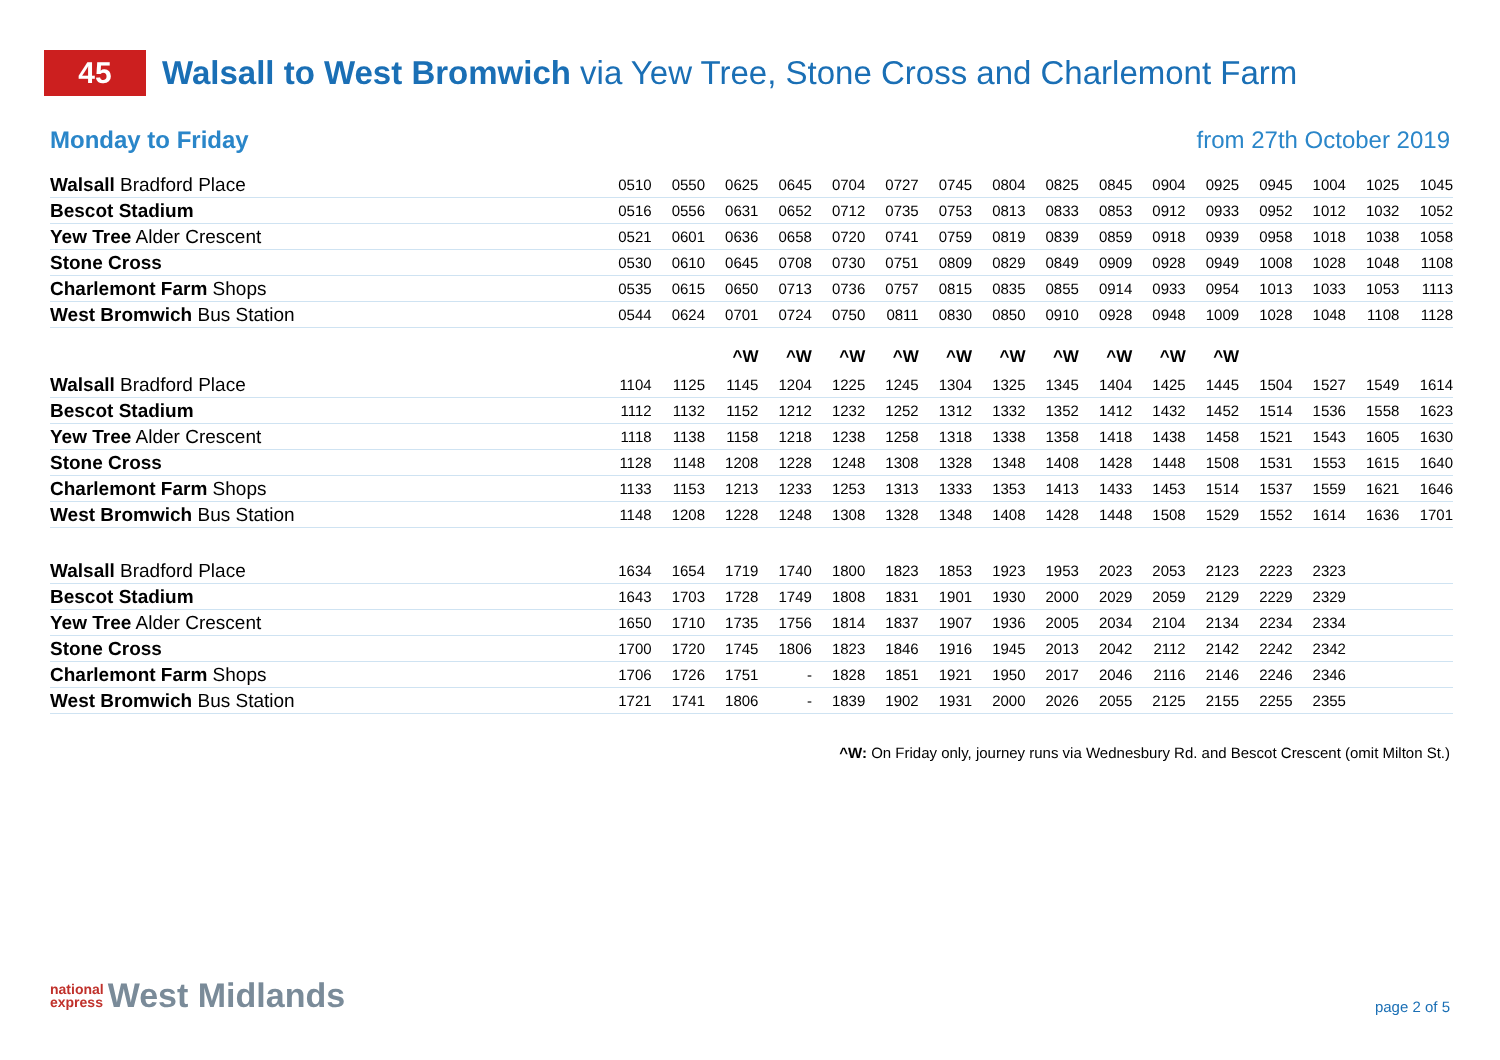45
Walsall to West Bromwich via Yew Tree, Stone Cross and Charlemont Farm
Monday to Friday from 27th October 2019
| Walsall Bradford Place | 0510 | 0550 | 0625 | 0645 | 0704 | 0727 | 0745 | 0804 | 0825 | 0845 | 0904 | 0925 | 0945 | 1004 | 1025 | 1045 |
| Bescot Stadium | 0516 | 0556 | 0631 | 0652 | 0712 | 0735 | 0753 | 0813 | 0833 | 0853 | 0912 | 0933 | 0952 | 1012 | 1032 | 1052 |
| Yew Tree Alder Crescent | 0521 | 0601 | 0636 | 0658 | 0720 | 0741 | 0759 | 0819 | 0839 | 0859 | 0918 | 0939 | 0958 | 1018 | 1038 | 1058 |
| Stone Cross | 0530 | 0610 | 0645 | 0708 | 0730 | 0751 | 0809 | 0829 | 0849 | 0909 | 0928 | 0949 | 1008 | 1028 | 1048 | 1108 |
| Charlemont Farm Shops | 0535 | 0615 | 0650 | 0713 | 0736 | 0757 | 0815 | 0835 | 0855 | 0914 | 0933 | 0954 | 1013 | 1033 | 1053 | 1113 |
| West Bromwich Bus Station | 0544 | 0624 | 0701 | 0724 | 0750 | 0811 | 0830 | 0850 | 0910 | 0928 | 0948 | 1009 | 1028 | 1048 | 1108 | 1128 |
| | | | ^W | ^W | ^W | ^W | ^W | ^W | ^W | ^W | ^W | ^W | | | | |
| Walsall Bradford Place | 1104 | 1125 | 1145 | 1204 | 1225 | 1245 | 1304 | 1325 | 1345 | 1404 | 1425 | 1445 | 1504 | 1527 | 1549 | 1614 |
| Bescot Stadium | 1112 | 1132 | 1152 | 1212 | 1232 | 1252 | 1312 | 1332 | 1352 | 1412 | 1432 | 1452 | 1514 | 1536 | 1558 | 1623 |
| Yew Tree Alder Crescent | 1118 | 1138 | 1158 | 1218 | 1238 | 1258 | 1318 | 1338 | 1358 | 1418 | 1438 | 1458 | 1521 | 1543 | 1605 | 1630 |
| Stone Cross | 1128 | 1148 | 1208 | 1228 | 1248 | 1308 | 1328 | 1348 | 1408 | 1428 | 1448 | 1508 | 1531 | 1553 | 1615 | 1640 |
| Charlemont Farm Shops | 1133 | 1153 | 1213 | 1233 | 1253 | 1313 | 1333 | 1353 | 1413 | 1433 | 1453 | 1514 | 1537 | 1559 | 1621 | 1646 |
| West Bromwich Bus Station | 1148 | 1208 | 1228 | 1248 | 1308 | 1328 | 1348 | 1408 | 1428 | 1448 | 1508 | 1529 | 1552 | 1614 | 1636 | 1701 |
| Walsall Bradford Place | 1634 | 1654 | 1719 | 1740 | 1800 | 1823 | 1853 | 1923 | 1953 | 2023 | 2053 | 2123 | 2223 | 2323 | | |
| Bescot Stadium | 1643 | 1703 | 1728 | 1749 | 1808 | 1831 | 1901 | 1930 | 2000 | 2029 | 2059 | 2129 | 2229 | 2329 | | |
| Yew Tree Alder Crescent | 1650 | 1710 | 1735 | 1756 | 1814 | 1837 | 1907 | 1936 | 2005 | 2034 | 2104 | 2134 | 2234 | 2334 | | |
| Stone Cross | 1700 | 1720 | 1745 | 1806 | 1823 | 1846 | 1916 | 1945 | 2013 | 2042 | 2112 | 2142 | 2242 | 2342 | | |
| Charlemont Farm Shops | 1706 | 1726 | 1751 | - | 1828 | 1851 | 1921 | 1950 | 2017 | 2046 | 2116 | 2146 | 2246 | 2346 | | |
| West Bromwich Bus Station | 1721 | 1741 | 1806 | - | 1839 | 1902 | 1931 | 2000 | 2026 | 2055 | 2125 | 2155 | 2255 | 2355 | | |
^W: On Friday only, journey runs via Wednesbury Rd. and Bescot Crescent (omit Milton St.)
national
express West Midlands
page 2 of 5